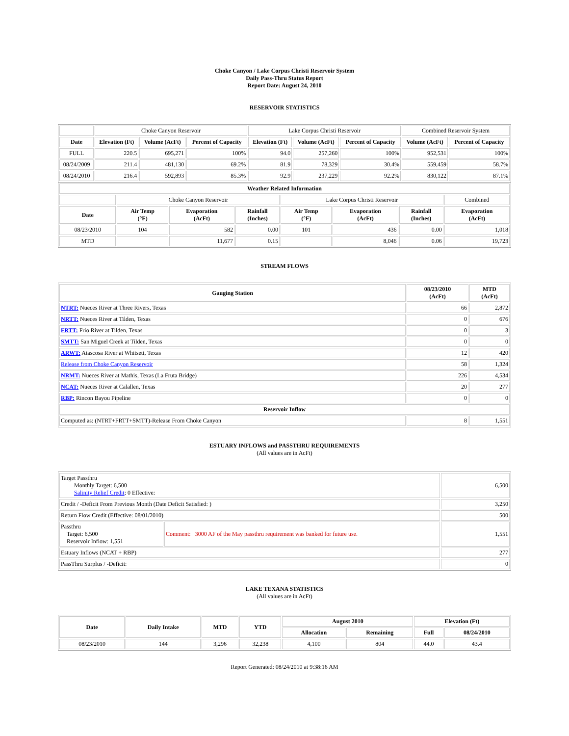Choke Canyon / Lake Corpus Christi Reservoir System
Daily Pass-Thru Status Report
Report Date: August 24, 2010
RESERVOIR STATISTICS
| | Choke Canyon Reservoir | | | Lake Corpus Christi Reservoir | | | Combined Reservoir System | |
| Date | Elevation (Ft) | Volume (AcFt) | Percent of Capacity | Elevation (Ft) | Volume (AcFt) | Percent of Capacity | Volume (AcFt) | Percent of Capacity |
| FULL | 220.5 | 695,271 | 100% | 94.0 | 257,260 | 100% | 952,531 | 100% |
| 08/24/2009 | 211.4 | 481,130 | 69.2% | 81.9 | 78,329 | 30.4% | 559,459 | 58.7% |
| 08/24/2010 | 216.4 | 592,893 | 85.3% | 92.9 | 237,229 | 92.2% | 830,122 | 87.1% |
| Weather Related Information | | | | | | | |
| --- | --- | --- | --- | --- | --- | --- | --- |
| | Choke Canyon Reservoir | | | Lake Corpus Christi Reservoir | | | Combined |
| Date | Air Temp (°F) | Evaporation (AcFt) | Rainfall (Inches) | Air Temp (°F) | Evaporation (AcFt) | Rainfall (Inches) | Evaporation (AcFt) |
| 08/23/2010 | 104 | 582 | 0.00 | 101 | 436 | 0.00 | 1,018 |
| MTD | | 11,677 | 0.15 | | 8,046 | 0.06 | 19,723 |
STREAM FLOWS
| Gauging Station | 08/23/2010 (AcFt) | MTD (AcFt) |
| --- | --- | --- |
| NTRT: Nueces River at Three Rivers, Texas | 66 | 2,872 |
| NRTT: Nueces River at Tilden, Texas | 0 | 676 |
| FRTT: Frio River at Tilden, Texas | 0 | 3 |
| SMTT: San Miguel Creek at Tilden, Texas | 0 | 0 |
| ARWT: Atascosa River at Whitsett, Texas | 12 | 420 |
| Release from Choke Canyon Reservoir | 58 | 1,324 |
| NRMT: Nueces River at Mathis, Texas (La Fruta Bridge) | 226 | 4,534 |
| NCAT: Nueces River at Calallen, Texas | 20 | 277 |
| RBP: Rincon Bayou Pipeline | 0 | 0 |
| Reservoir Inflow | | |
| Computed as: (NTRT+FRTT+SMTT)-Release From Choke Canyon | 8 | 1,551 |
ESTUARY INFLOWS and PASSTHRU REQUIREMENTS
(All values are in AcFt)
| Target Passthru Monthly Target: 6,500 Salinity Relief Credit : 0 Effective: | | 6,500 |
| Credit / -Deficit From Previous Month (Date Deficit Satisfied: ) | | 3,250 |
| Return Flow Credit (Effective: 08/01/2010) | | 500 |
| Passthru Target: 6,500 Reservoir Inflow: 1,551 | Comment: 3000 AF of the May passthru requirement was banked for future use. | 1,551 |
| Estuary Inflows (NCAT + RBP) | | 277 |
| PassThru Surplus / -Deficit: | | 0 |
LAKE TEXANA STATISTICS
(All values are in AcFt)
| Date | Daily Intake | MTD | YTD | August 2010 | | Elevation (Ft) | |
| --- | --- | --- | --- | --- | --- | --- | --- |
| | | | | Allocation | Remaining | Full | 08/24/2010 |
| 08/23/2010 | 144 | 3,296 | 32,238 | 4,100 | 804 | 44.0 | 43.4 |
Report Generated: 08/24/2010 at 9:38:16 AM